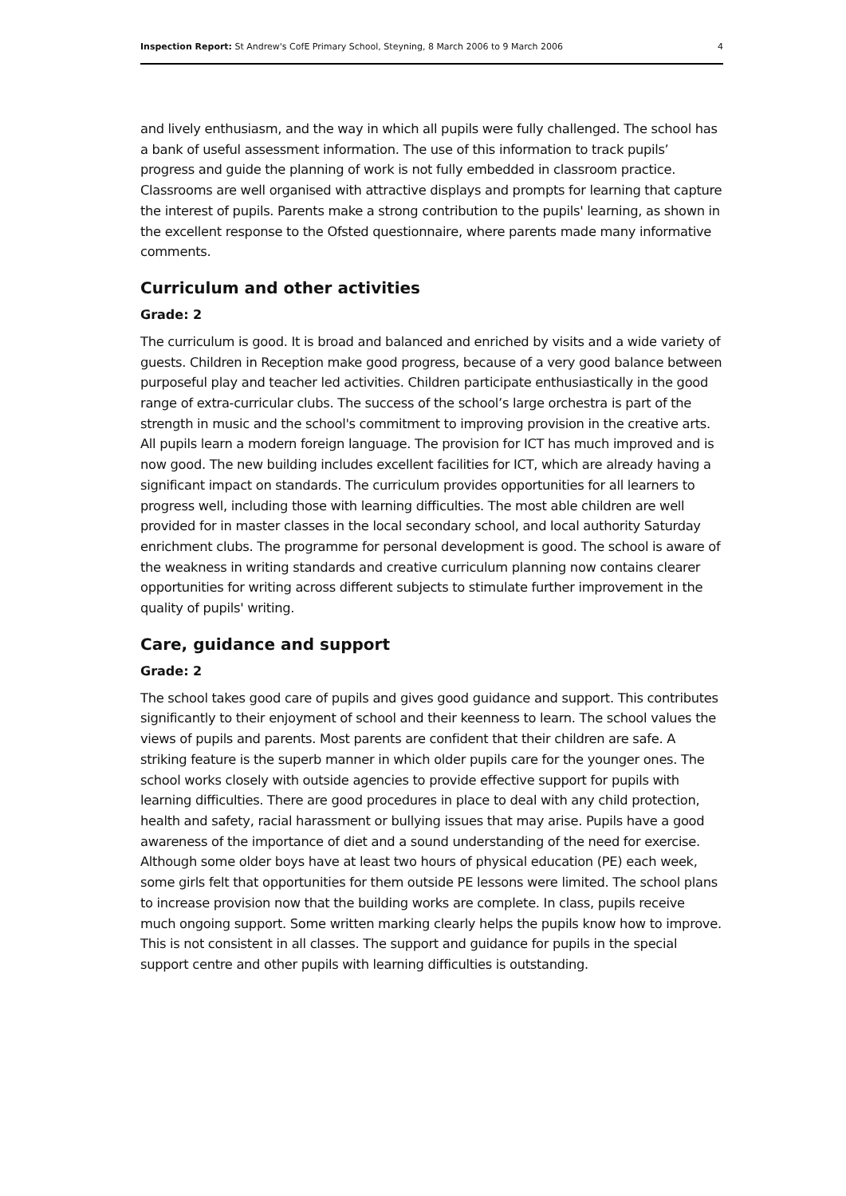Inspection Report: St Andrew's CofE Primary School, Steyning, 8 March 2006 to 9 March 2006 4
and lively enthusiasm, and the way in which all pupils were fully challenged. The school has a bank of useful assessment information. The use of this information to track pupils’ progress and guide the planning of work is not fully embedded in classroom practice. Classrooms are well organised with attractive displays and prompts for learning that capture the interest of pupils. Parents make a strong contribution to the pupils' learning, as shown in the excellent response to the Ofsted questionnaire, where parents made many informative comments.
Curriculum and other activities
Grade: 2
The curriculum is good. It is broad and balanced and enriched by visits and a wide variety of guests. Children in Reception make good progress, because of a very good balance between purposeful play and teacher led activities. Children participate enthusiastically in the good range of extra-curricular clubs. The success of the school’s large orchestra is part of the strength in music and the school's commitment to improving provision in the creative arts. All pupils learn a modern foreign language. The provision for ICT has much improved and is now good. The new building includes excellent facilities for ICT, which are already having a significant impact on standards. The curriculum provides opportunities for all learners to progress well, including those with learning difficulties. The most able children are well provided for in master classes in the local secondary school, and local authority Saturday enrichment clubs. The programme for personal development is good. The school is aware of the weakness in writing standards and creative curriculum planning now contains clearer opportunities for writing across different subjects to stimulate further improvement in the quality of pupils' writing.
Care, guidance and support
Grade: 2
The school takes good care of pupils and gives good guidance and support. This contributes significantly to their enjoyment of school and their keenness to learn. The school values the views of pupils and parents. Most parents are confident that their children are safe. A striking feature is the superb manner in which older pupils care for the younger ones. The school works closely with outside agencies to provide effective support for pupils with learning difficulties. There are good procedures in place to deal with any child protection, health and safety, racial harassment or bullying issues that may arise. Pupils have a good awareness of the importance of diet and a sound understanding of the need for exercise. Although some older boys have at least two hours of physical education (PE) each week, some girls felt that opportunities for them outside PE lessons were limited. The school plans to increase provision now that the building works are complete. In class, pupils receive much ongoing support. Some written marking clearly helps the pupils know how to improve. This is not consistent in all classes. The support and guidance for pupils in the special support centre and other pupils with learning difficulties is outstanding.